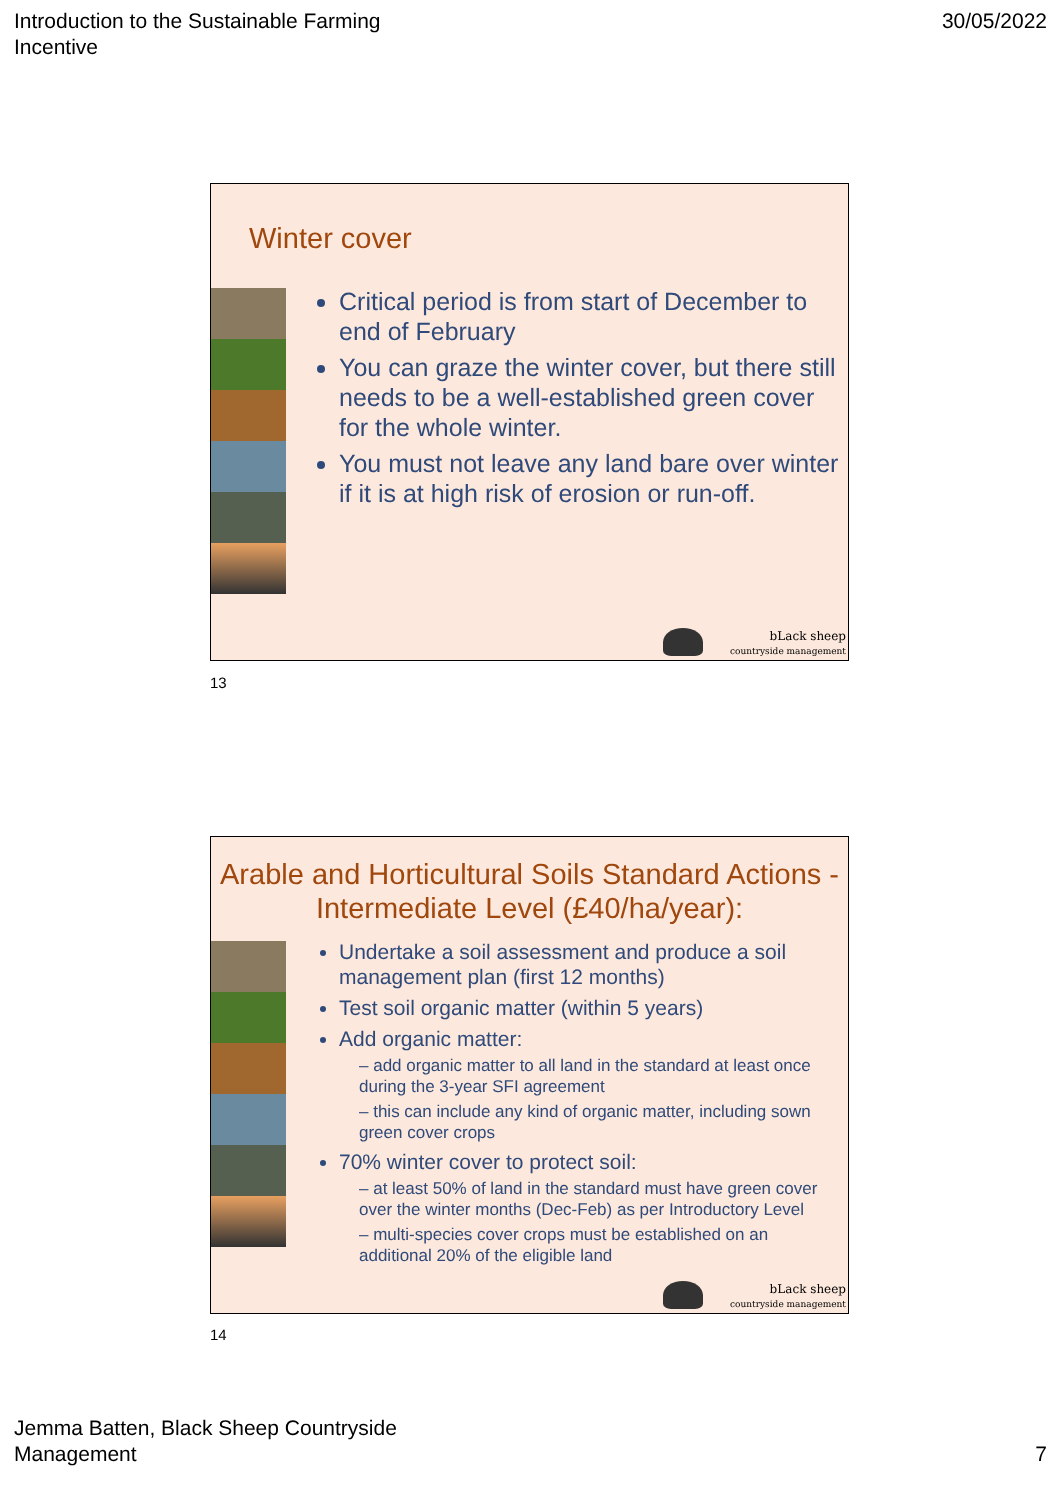Introduction to the Sustainable Farming
Incentive
30/05/2022
Winter cover
Critical period is from start of December to end of February
You can graze the winter cover, but there still needs to be a well-established green cover for the whole winter.
You must not leave any land bare over winter if it is at high risk of erosion or run-off.
bLack sheep
countryside management
13
Arable and Horticultural Soils Standard Actions - Intermediate Level (£40/ha/year):
Undertake a soil assessment and produce a soil management plan (first 12 months)
Test soil organic matter (within 5 years)
Add organic matter:
– add organic matter to all land in the standard at least once during the 3-year SFI agreement
– this can include any kind of organic matter, including sown green cover crops
70% winter cover to protect soil:
– at least 50% of land in the standard must have green cover over the winter months (Dec-Feb) as per Introductory Level
– multi-species cover crops must be established on an additional 20% of the eligible land
bLack sheep
countryside management
14
Jemma Batten, Black Sheep Countryside
Management
7